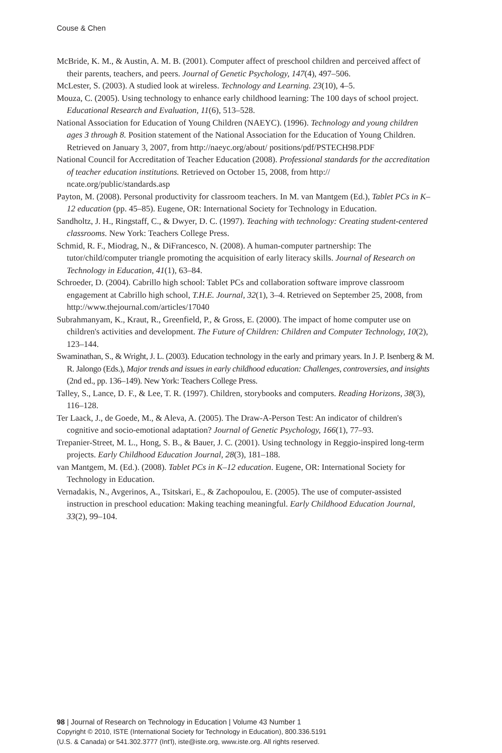Couse & Chen
McBride, K. M., & Austin, A. M. B. (2001). Computer affect of preschool children and perceived affect of their parents, teachers, and peers. Journal of Genetic Psychology, 147(4), 497–506.
McLester, S. (2003). A studied look at wireless. Technology and Learning. 23(10), 4–5.
Mouza, C. (2005). Using technology to enhance early childhood learning: The 100 days of school project. Educational Research and Evaluation, 11(6), 513–528.
National Association for Education of Young Children (NAEYC). (1996). Technology and young children ages 3 through 8. Position statement of the National Association for the Education of Young Children. Retrieved on January 3, 2007, from http://naeyc.org/about/ positions/pdf/PSTECH98.PDF
National Council for Accreditation of Teacher Education (2008). Professional standards for the accreditation of teacher education institutions. Retrieved on October 15, 2008, from http:// ncate.org/public/standards.asp
Payton, M. (2008). Personal productivity for classroom teachers. In M. van Mantgem (Ed.), Tablet PCs in K–12 education (pp. 45–85). Eugene, OR: International Society for Technology in Education.
Sandholtz, J. H., Ringstaff, C., & Dwyer, D. C. (1997). Teaching with technology: Creating student-centered classrooms. New York: Teachers College Press.
Schmid, R. F., Miodrag, N., & DiFrancesco, N. (2008). A human-computer partnership: The tutor/child/computer triangle promoting the acquisition of early literacy skills. Journal of Research on Technology in Education, 41(1), 63–84.
Schroeder, D. (2004). Cabrillo high school: Tablet PCs and collaboration software improve classroom engagement at Cabrillo high school, T.H.E. Journal, 32(1), 3–4. Retrieved on September 25, 2008, from http://www.thejournal.com/articles/17040
Subrahmanyam, K., Kraut, R., Greenfield, P., & Gross, E. (2000). The impact of home computer use on children's activities and development. The Future of Children: Children and Computer Technology, 10(2), 123–144.
Swaminathan, S., & Wright, J. L. (2003). Education technology in the early and primary years. In J. P. Isenberg & M. R. Jalongo (Eds.), Major trends and issues in early childhood education: Challenges, controversies, and insights (2nd ed., pp. 136–149). New York: Teachers College Press.
Talley, S., Lance, D. F., & Lee, T. R. (1997). Children, storybooks and computers. Reading Horizons, 38(3), 116–128.
Ter Laack, J., de Goede, M., & Aleva, A. (2005). The Draw-A-Person Test: An indicator of children's cognitive and socio-emotional adaptation? Journal of Genetic Psychology, 166(1), 77–93.
Trepanier-Street, M. L., Hong, S. B., & Bauer, J. C. (2001). Using technology in Reggio-inspired long-term projects. Early Childhood Education Journal, 28(3), 181–188.
van Mantgem, M. (Ed.). (2008). Tablet PCs in K–12 education. Eugene, OR: International Society for Technology in Education.
Vernadakis, N., Avgerinos, A., Tsitskari, E., & Zachopoulou, E. (2005). The use of computer-assisted instruction in preschool education: Making teaching meaningful. Early Childhood Education Journal, 33(2), 99–104.
98 | Journal of Research on Technology in Education | Volume 43 Number 1
Copyright © 2010, ISTE (International Society for Technology in Education), 800.336.5191
(U.S. & Canada) or 541.302.3777 (Int'l), iste@iste.org, www.iste.org. All rights reserved.